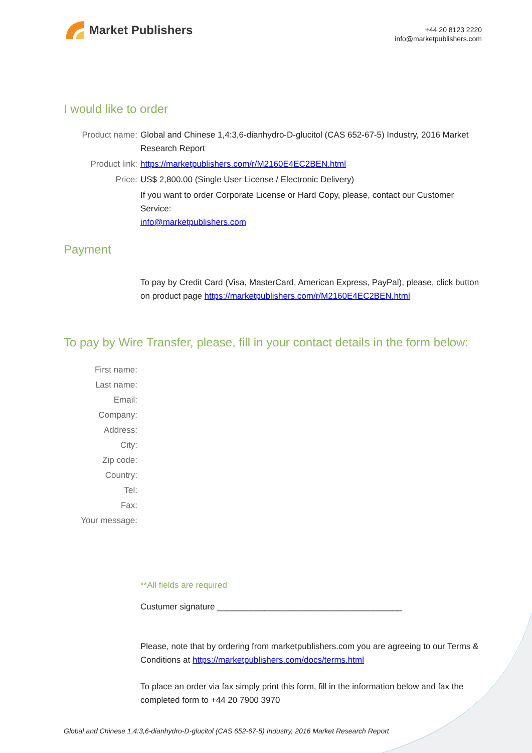Market Publishers
+44 20 8123 2220
info@marketpublishers.com
I would like to order
Product name: Global and Chinese 1,4:3,6-dianhydro-D-glucitol (CAS 652-67-5) Industry, 2016 Market Research Report
Product link: https://marketpublishers.com/r/M2160E4EC2BEN.html
Price: US$ 2,800.00 (Single User License / Electronic Delivery)
If you want to order Corporate License or Hard Copy, please, contact our Customer Service:
info@marketpublishers.com
Payment
To pay by Credit Card (Visa, MasterCard, American Express, PayPal), please, click button on product page https://marketpublishers.com/r/M2160E4EC2BEN.html
To pay by Wire Transfer, please, fill in your contact details in the form below:
First name:
Last name:
Email:
Company:
Address:
City:
Zip code:
Country:
Tel:
Fax:
Your message:
**All fields are required
Custumer signature _______________________________________
Please, note that by ordering from marketpublishers.com you are agreeing to our Terms & Conditions at https://marketpublishers.com/docs/terms.html
To place an order via fax simply print this form, fill in the information below and fax the completed form to +44 20 7900 3970
Global and Chinese 1,4:3,6-dianhydro-D-glucitol (CAS 652-67-5) Industry, 2016 Market Research Report